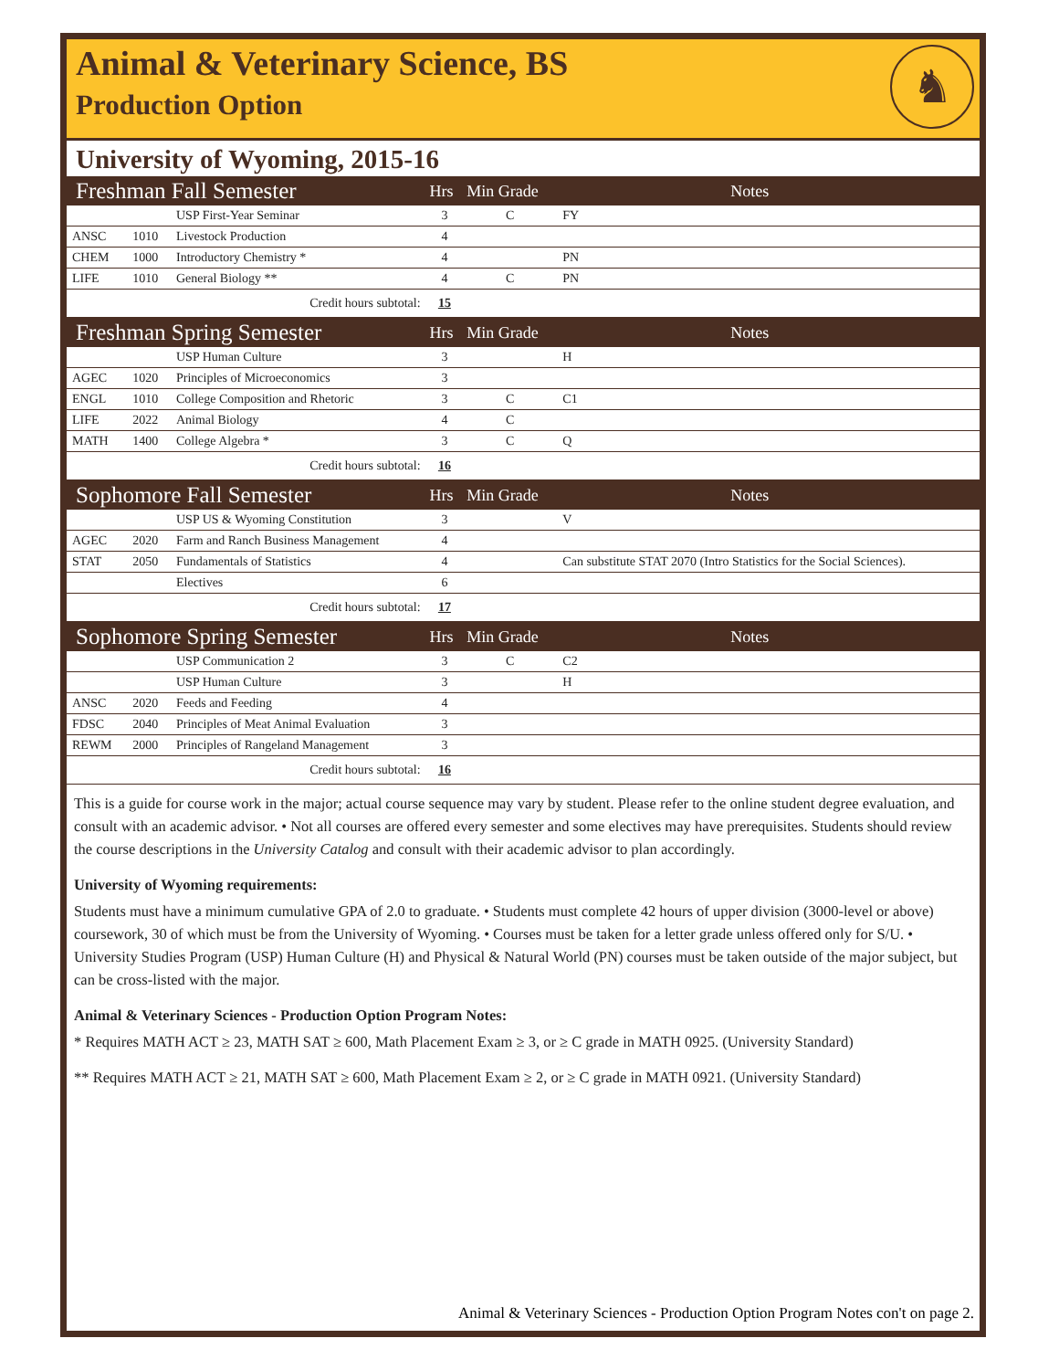Animal & Veterinary Science, BS
Production Option
♞
University of Wyoming, 2015-16
| Freshman Fall Semester | | | Hrs | Min Grade | Notes | |
| --- | --- | --- | --- | --- | --- | --- |
| | | USP First-Year Seminar | 3 | C | FY | |
| ANSC | 1010 | Livestock Production | 4 | | | |
| CHEM | 1000 | Introductory Chemistry * | 4 | | PN | |
| LIFE | 1010 | General Biology ** | 4 | C | PN | |
| Credit hours subtotal: | | | 15 | | | |
| Freshman Spring Semester | | | Hrs | Min Grade | Notes | |
| | | USP Human Culture | 3 | | H | |
| AGEC | 1020 | Principles of Microeconomics | 3 | | | |
| ENGL | 1010 | College Composition and Rhetoric | 3 | C | C1 | |
| LIFE | 2022 | Animal Biology | 4 | C | | |
| MATH | 1400 | College Algebra * | 3 | C | Q | |
| Credit hours subtotal: | | | 16 | | | |
| Sophomore Fall Semester | | | Hrs | Min Grade | Notes | |
| | | USP US & Wyoming Constitution | 3 | | V | |
| AGEC | 2020 | Farm and Ranch Business Management | 4 | | | |
| STAT | 2050 | Fundamentals of Statistics | 4 | | Can substitute STAT 2070 (Intro Statistics for the Social Sciences). | |
| | | Electives | 6 | | | |
| Credit hours subtotal: | | | 17 | | | |
| Sophomore Spring Semester | | | Hrs | Min Grade | Notes | |
| | | USP Communication 2 | 3 | C | C2 | |
| | | USP Human Culture | 3 | | H | |
| ANSC | 2020 | Feeds and Feeding | 4 | | | |
| FDSC | 2040 | Principles of Meat Animal Evaluation | 3 | | | |
| REWM | 2000 | Principles of Rangeland Management | 3 | | | |
| Credit hours subtotal: | | | 16 | | | |
This is a guide for course work in the major; actual course sequence may vary by student. Please refer to the online student degree evaluation, and consult with an academic advisor. • Not all courses are offered every semester and some electives may have prerequisites. Students should review the course descriptions in the University Catalog and consult with their academic advisor to plan accordingly.
University of Wyoming requirements:
Students must have a minimum cumulative GPA of 2.0 to graduate. • Students must complete 42 hours of upper division (3000-level or above) coursework, 30 of which must be from the University of Wyoming. • Courses must be taken for a letter grade unless offered only for S/U. • University Studies Program (USP) Human Culture (H) and Physical & Natural World (PN) courses must be taken outside of the major subject, but can be cross-listed with the major.
Animal & Veterinary Sciences - Production Option Program Notes:
* Requires MATH ACT ≥ 23, MATH SAT ≥ 600, Math Placement Exam ≥ 3, or ≥ C grade in MATH 0925. (University Standard)
** Requires MATH ACT ≥ 21, MATH SAT ≥ 600, Math Placement Exam ≥ 2, or ≥ C grade in MATH 0921. (University Standard)
Animal & Veterinary Sciences - Production Option Program Notes con't on page 2.